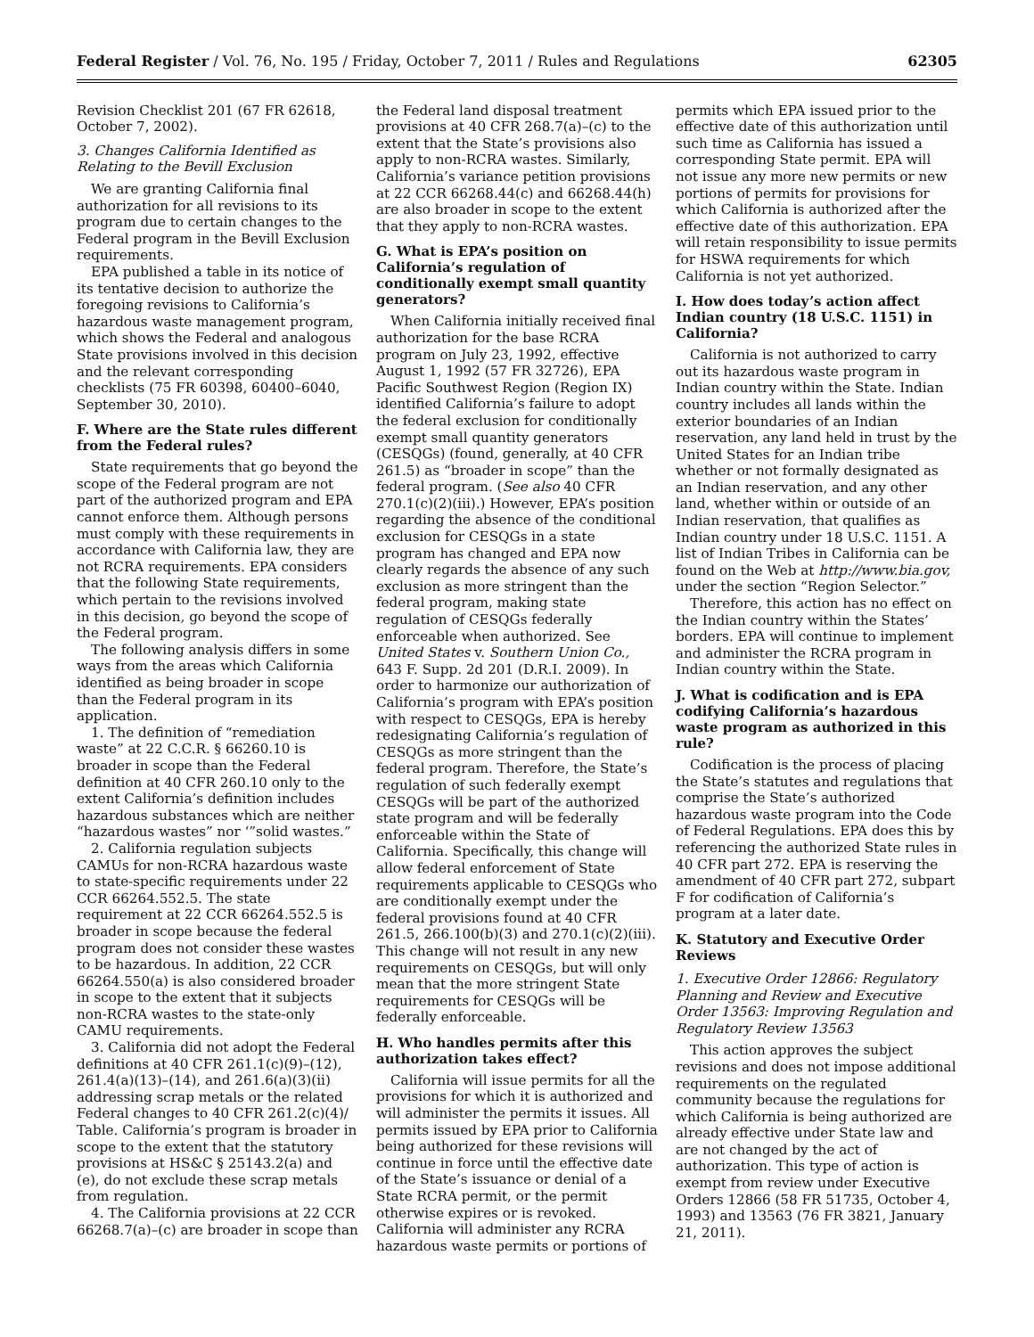Federal Register / Vol. 76, No. 195 / Friday, October 7, 2011 / Rules and Regulations 62305
Revision Checklist 201 (67 FR 62618, October 7, 2002).
3. Changes California Identified as Relating to the Bevill Exclusion
We are granting California final authorization for all revisions to its program due to certain changes to the Federal program in the Bevill Exclusion requirements.
EPA published a table in its notice of its tentative decision to authorize the foregoing revisions to California’s hazardous waste management program, which shows the Federal and analogous State provisions involved in this decision and the relevant corresponding checklists (75 FR 60398, 60400–6040, September 30, 2010).
F. Where are the State rules different from the Federal rules?
State requirements that go beyond the scope of the Federal program are not part of the authorized program and EPA cannot enforce them. Although persons must comply with these requirements in accordance with California law, they are not RCRA requirements. EPA considers that the following State requirements, which pertain to the revisions involved in this decision, go beyond the scope of the Federal program.
The following analysis differs in some ways from the areas which California identified as being broader in scope than the Federal program in its application.
1. The definition of “remediation waste” at 22 C.C.R. § 66260.10 is broader in scope than the Federal definition at 40 CFR 260.10 only to the extent California’s definition includes hazardous substances which are neither “hazardous wastes” nor ‘”solid wastes.”
2. California regulation subjects CAMUs for non-RCRA hazardous waste to state-specific requirements under 22 CCR 66264.552.5. The state requirement at 22 CCR 66264.552.5 is broader in scope because the federal program does not consider these wastes to be hazardous. In addition, 22 CCR 66264.550(a) is also considered broader in scope to the extent that it subjects non-RCRA wastes to the state-only CAMU requirements.
3. California did not adopt the Federal definitions at 40 CFR 261.1(c)(9)–(12), 261.4(a)(13)–(14), and 261.6(a)(3)(ii) addressing scrap metals or the related Federal changes to 40 CFR 261.2(c)(4)/ Table. California’s program is broader in scope to the extent that the statutory provisions at HS&C § 25143.2(a) and (e), do not exclude these scrap metals from regulation.
4. The California provisions at 22 CCR 66268.7(a)–(c) are broader in scope than
the Federal land disposal treatment provisions at 40 CFR 268.7(a)–(c) to the extent that the State’s provisions also apply to non-RCRA wastes. Similarly, California’s variance petition provisions at 22 CCR 66268.44(c) and 66268.44(h) are also broader in scope to the extent that they apply to non-RCRA wastes.
G. What is EPA’s position on California’s regulation of conditionally exempt small quantity generators?
When California initially received final authorization for the base RCRA program on July 23, 1992, effective August 1, 1992 (57 FR 32726), EPA Pacific Southwest Region (Region IX) identified California’s failure to adopt the federal exclusion for conditionally exempt small quantity generators (CESQGs) (found, generally, at 40 CFR 261.5) as “broader in scope” than the federal program. (See also 40 CFR 270.1(c)(2)(iii).) However, EPA’s position regarding the absence of the conditional exclusion for CESQGs in a state program has changed and EPA now clearly regards the absence of any such exclusion as more stringent than the federal program, making state regulation of CESQGs federally enforceable when authorized. See United States v. Southern Union Co., 643 F. Supp. 2d 201 (D.R.I. 2009). In order to harmonize our authorization of California’s program with EPA’s position with respect to CESQGs, EPA is hereby redesignating California’s regulation of CESQGs as more stringent than the federal program. Therefore, the State’s regulation of such federally exempt CESQGs will be part of the authorized state program and will be federally enforceable within the State of California. Specifically, this change will allow federal enforcement of State requirements applicable to CESQGs who are conditionally exempt under the federal provisions found at 40 CFR 261.5, 266.100(b)(3) and 270.1(c)(2)(iii). This change will not result in any new requirements on CESQGs, but will only mean that the more stringent State requirements for CESQGs will be federally enforceable.
H. Who handles permits after this authorization takes effect?
California will issue permits for all the provisions for which it is authorized and will administer the permits it issues. All permits issued by EPA prior to California being authorized for these revisions will continue in force until the effective date of the State’s issuance or denial of a State RCRA permit, or the permit otherwise expires or is revoked. California will administer any RCRA hazardous waste permits or portions of
permits which EPA issued prior to the effective date of this authorization until such time as California has issued a corresponding State permit. EPA will not issue any more new permits or new portions of permits for provisions for which California is authorized after the effective date of this authorization. EPA will retain responsibility to issue permits for HSWA requirements for which California is not yet authorized.
I. How does today’s action affect Indian country (18 U.S.C. 1151) in California?
California is not authorized to carry out its hazardous waste program in Indian country within the State. Indian country includes all lands within the exterior boundaries of an Indian reservation, any land held in trust by the United States for an Indian tribe whether or not formally designated as an Indian reservation, and any other land, whether within or outside of an Indian reservation, that qualifies as Indian country under 18 U.S.C. 1151. A list of Indian Tribes in California can be found on the Web at http://www.bia.gov, under the section “Region Selector.”
Therefore, this action has no effect on the Indian country within the States’ borders. EPA will continue to implement and administer the RCRA program in Indian country within the State.
J. What is codification and is EPA codifying California’s hazardous waste program as authorized in this rule?
Codification is the process of placing the State’s statutes and regulations that comprise the State’s authorized hazardous waste program into the Code of Federal Regulations. EPA does this by referencing the authorized State rules in 40 CFR part 272. EPA is reserving the amendment of 40 CFR part 272, subpart F for codification of California’s program at a later date.
K. Statutory and Executive Order Reviews
1. Executive Order 12866: Regulatory Planning and Review and Executive Order 13563: Improving Regulation and Regulatory Review 13563
This action approves the subject revisions and does not impose additional requirements on the regulated community because the regulations for which California is being authorized are already effective under State law and are not changed by the act of authorization. This type of action is exempt from review under Executive Orders 12866 (58 FR 51735, October 4, 1993) and 13563 (76 FR 3821, January 21, 2011).